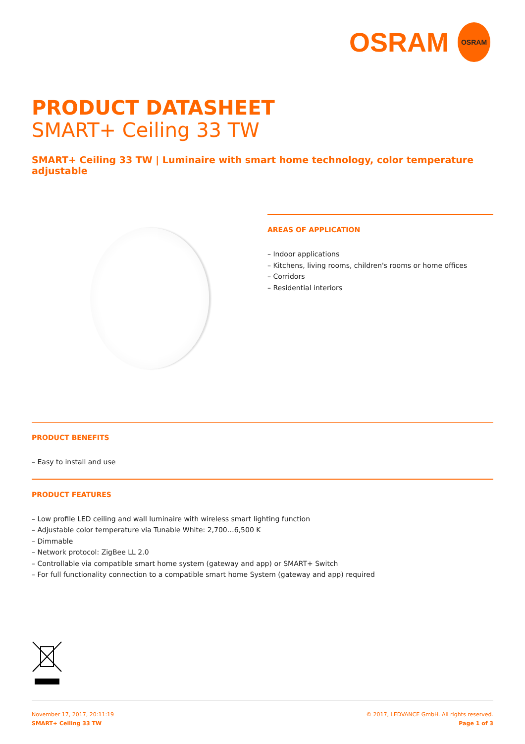OSRAM
OSRAM
PRODUCT DATASHEET
SMART+ Ceiling 33 TW
SMART+ Ceiling 33 TW | Luminaire with smart home technology, color temperature adjustable
AREAS OF APPLICATION
– Indoor applications
– Kitchens, living rooms, children's rooms or home offices
– Corridors
– Residential interiors
PRODUCT BENEFITS
– Easy to install and use
PRODUCT FEATURES
– Low profile LED ceiling and wall luminaire with wireless smart lighting function
– Adjustable color temperature via Tunable White: 2,700…6,500 K
– Dimmable
– Network protocol: ZigBee LL 2.0
– Controllable via compatible smart home system (gateway and app) or SMART+ Switch
– For full functionality connection to a compatible smart home System (gateway and app) required
November 17, 2017, 20:11:19
SMART+ Ceiling 33 TW
© 2017, LEDVANCE GmbH. All rights reserved.
Page 1 of 3